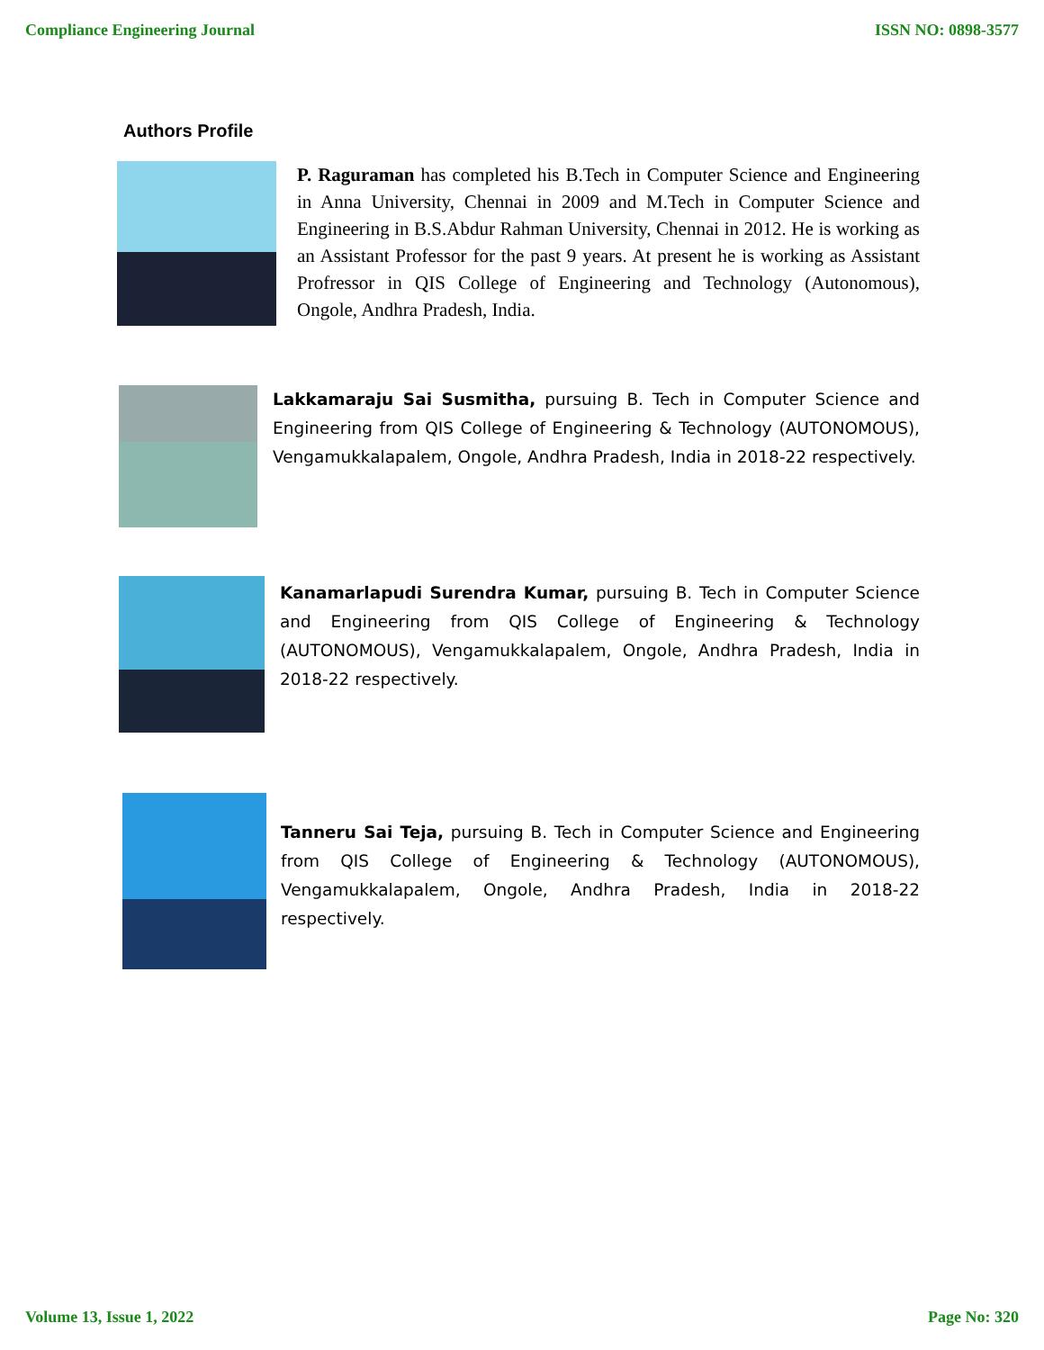Compliance Engineering Journal ISSN NO: 0898-3577
Authors Profile
P. Raguraman has completed his B.Tech in Computer Science and Engineering in Anna University, Chennai in 2009 and M.Tech in Computer Science and Engineering in B.S.Abdur Rahman University, Chennai in 2012. He is working as an Assistant Professor for the past 9 years. At present he is working as Assistant Profressor in QIS College of Engineering and Technology (Autonomous), Ongole, Andhra Pradesh, India.
Lakkamaraju Sai Susmitha, pursuing B. Tech in Computer Science and Engineering from QIS College of Engineering & Technology (AUTONOMOUS), Vengamukkalapalem, Ongole, Andhra Pradesh, India in 2018-22 respectively.
Kanamarlapudi Surendra Kumar, pursuing B. Tech in Computer Science and Engineering from QIS College of Engineering & Technology (AUTONOMOUS), Vengamukkalapalem, Ongole, Andhra Pradesh, India in 2018-22 respectively.
Tanneru Sai Teja, pursuing B. Tech in Computer Science and Engineering from QIS College of Engineering & Technology (AUTONOMOUS), Vengamukkalapalem, Ongole, Andhra Pradesh, India in 2018-22 respectively.
Volume 13, Issue 1, 2022 Page No: 320